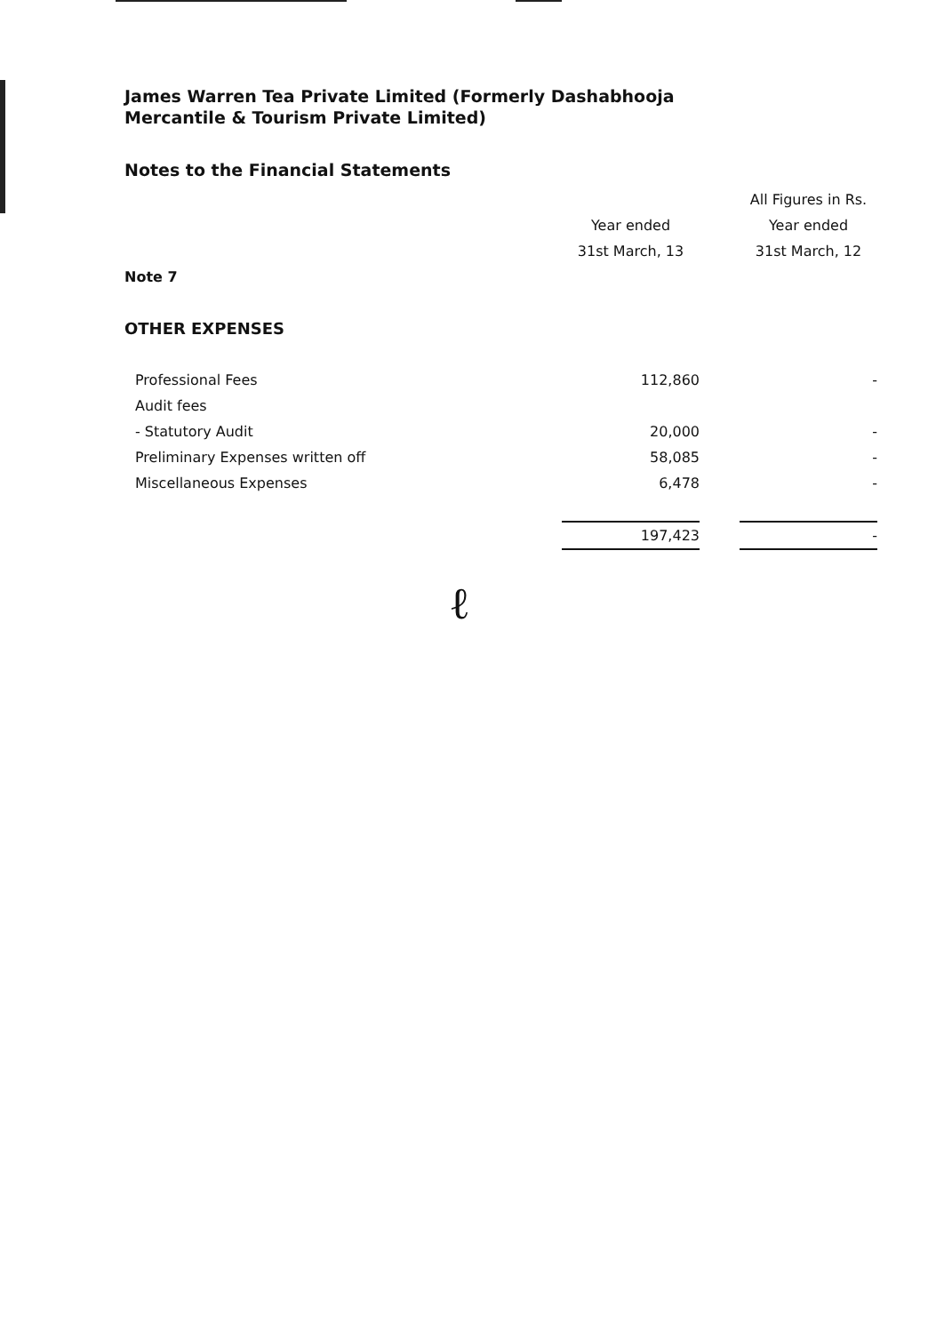James Warren Tea Private Limited (Formerly Dashabhooja
Mercantile & Tourism Private Limited)
Notes to the Financial Statements
| | | | All Figures in Rs. |
| | Year ended | | Year ended |
| | 31st March, 13 | | 31st March, 12 |
| Note 7 | | | |
| OTHER EXPENSES | | | |
| Professional Fees | 112,860 | | - |
| Audit fees | | | |
| - Statutory Audit | 20,000 | | - |
| Preliminary Expenses written off | 58,085 | | - |
| Miscellaneous Expenses | 6,478 | | - |
| | 197,423 | | - |
ℓ